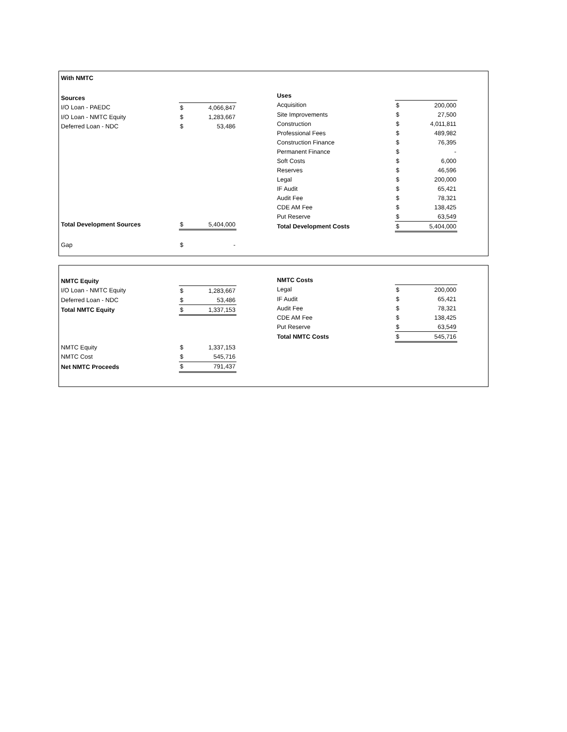| With NMTC | | |
| Sources | | |
| I/O Loan - PAEDC | $ | 4,066,847 |
| I/O Loan - NMTC Equity | $ | 1,283,667 |
| Deferred Loan - NDC | $ | 53,486 |
| Total Development Sources | $ | 5,404,000 |
| Gap | $ | - |
| Uses | | |
| Acquisition | $ | 200,000 |
| Site Improvements | $ | 27,500 |
| Construction | $ | 4,011,811 |
| Professional Fees | $ | 489,982 |
| Construction Finance | $ | 76,395 |
| Permanent Finance | $ | - |
| Soft Costs | $ | 6,000 |
| Reserves | $ | 46,596 |
| Legal | $ | 200,000 |
| IF Audit | $ | 65,421 |
| Audit Fee | $ | 78,321 |
| CDE AM Fee | $ | 138,425 |
| Put Reserve | $ | 63,549 |
| Total Development Costs | $ | 5,404,000 |
| NMTC Equity | | |
| I/O Loan - NMTC Equity | $ | 1,283,667 |
| Deferred Loan - NDC | $ | 53,486 |
| Total NMTC Equity | $ | 1,337,153 |
| NMTC Equity | $ | 1,337,153 |
| NMTC Cost | $ | 545,716 |
| Net NMTC Proceeds | $ | 791,437 |
| NMTC Costs | | |
| Legal | $ | 200,000 |
| IF Audit | $ | 65,421 |
| Audit Fee | $ | 78,321 |
| CDE AM Fee | $ | 138,425 |
| Put Reserve | $ | 63,549 |
| Total NMTC Costs | $ | 545,716 |